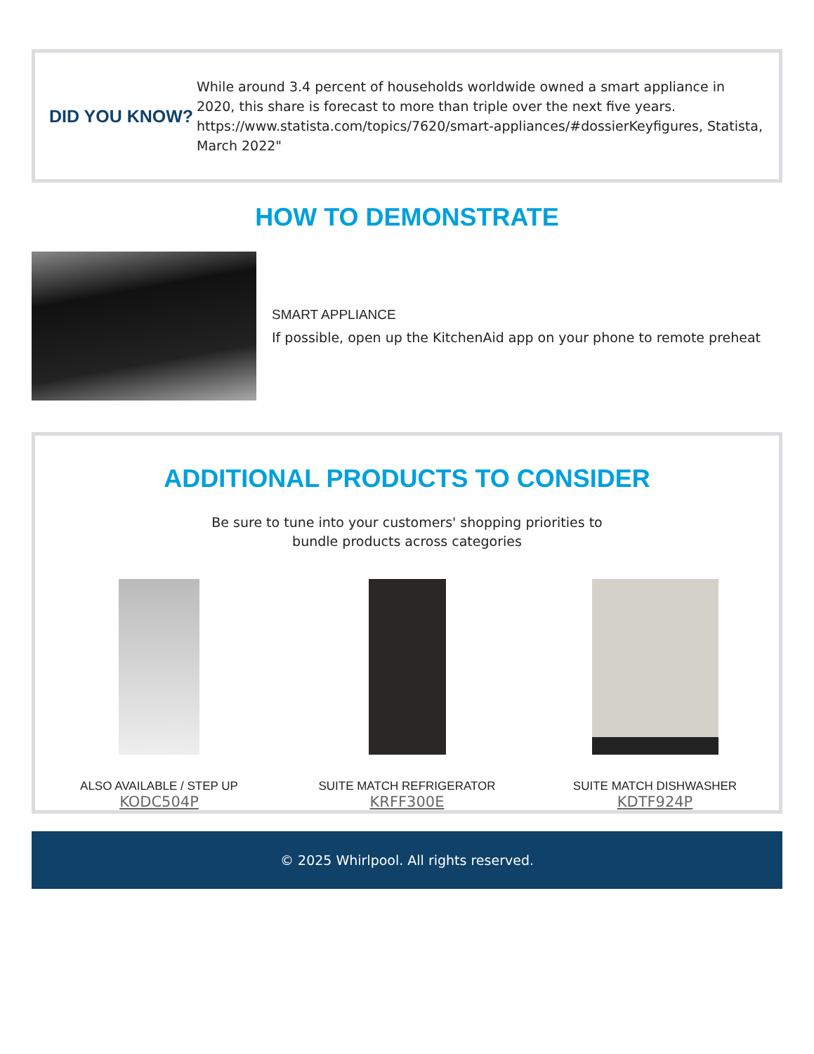DID YOU KNOW?
While around 3.4 percent of households worldwide owned a smart appliance in 2020, this share is forecast to more than triple over the next five years. https://www.statista.com/topics/7620/smart-appliances/#dossierKeyfigures, Statista, March 2022"
HOW TO DEMONSTRATE
SMART APPLIANCE
If possible, open up the KitchenAid app on your phone to remote preheat
ADDITIONAL PRODUCTS TO CONSIDER
Be sure to tune into your customers' shopping priorities to
bundle products across categories
ALSO AVAILABLE / STEP UP
KODC504P
SUITE MATCH REFRIGERATOR
KRFF300E
SUITE MATCH DISHWASHER
KDTF924P
© 2025 Whirlpool. All rights reserved.